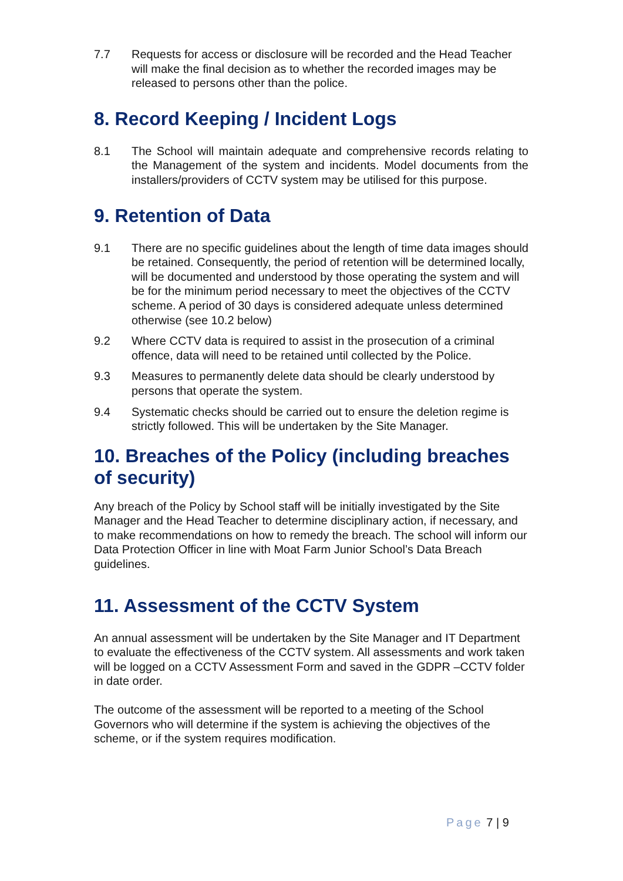7.7 Requests for access or disclosure will be recorded and the Head Teacher will make the final decision as to whether the recorded images may be released to persons other than the police.
8. Record Keeping / Incident Logs
8.1 The School will maintain adequate and comprehensive records relating to the Management of the system and incidents. Model documents from the installers/providers of CCTV system may be utilised for this purpose.
9. Retention of Data
9.1 There are no specific guidelines about the length of time data images should be retained. Consequently, the period of retention will be determined locally, will be documented and understood by those operating the system and will be for the minimum period necessary to meet the objectives of the CCTV scheme. A period of 30 days is considered adequate unless determined otherwise (see 10.2 below)
9.2 Where CCTV data is required to assist in the prosecution of a criminal offence, data will need to be retained until collected by the Police.
9.3 Measures to permanently delete data should be clearly understood by persons that operate the system.
9.4 Systematic checks should be carried out to ensure the deletion regime is strictly followed. This will be undertaken by the Site Manager.
10. Breaches of the Policy (including breaches of security)
Any breach of the Policy by School staff will be initially investigated by the Site Manager and the Head Teacher to determine disciplinary action, if necessary, and to make recommendations on how to remedy the breach. The school will inform our Data Protection Officer in line with Moat Farm Junior School’s Data Breach guidelines.
11. Assessment of the CCTV System
An annual assessment will be undertaken by the Site Manager and IT Department to evaluate the effectiveness of the CCTV system. All assessments and work taken will be logged on a CCTV Assessment Form and saved in the GDPR –CCTV folder in date order.
The outcome of the assessment will be reported to a meeting of the School Governors who will determine if the system is achieving the objectives of the scheme, or if the system requires modification.
Page 7 | 9